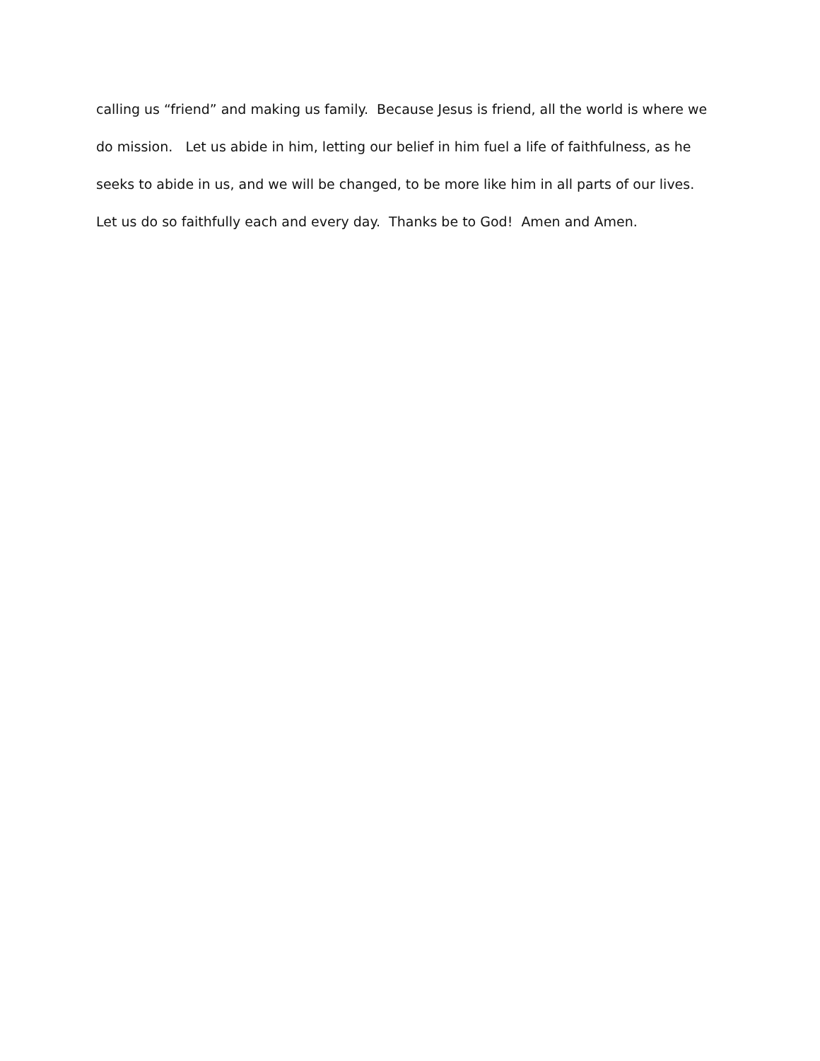calling us “friend” and making us family. Because Jesus is friend, all the world is where we
do mission. Let us abide in him, letting our belief in him fuel a life of faithfulness, as he
seeks to abide in us, and we will be changed, to be more like him in all parts of our lives.
Let us do so faithfully each and every day. Thanks be to God! Amen and Amen.